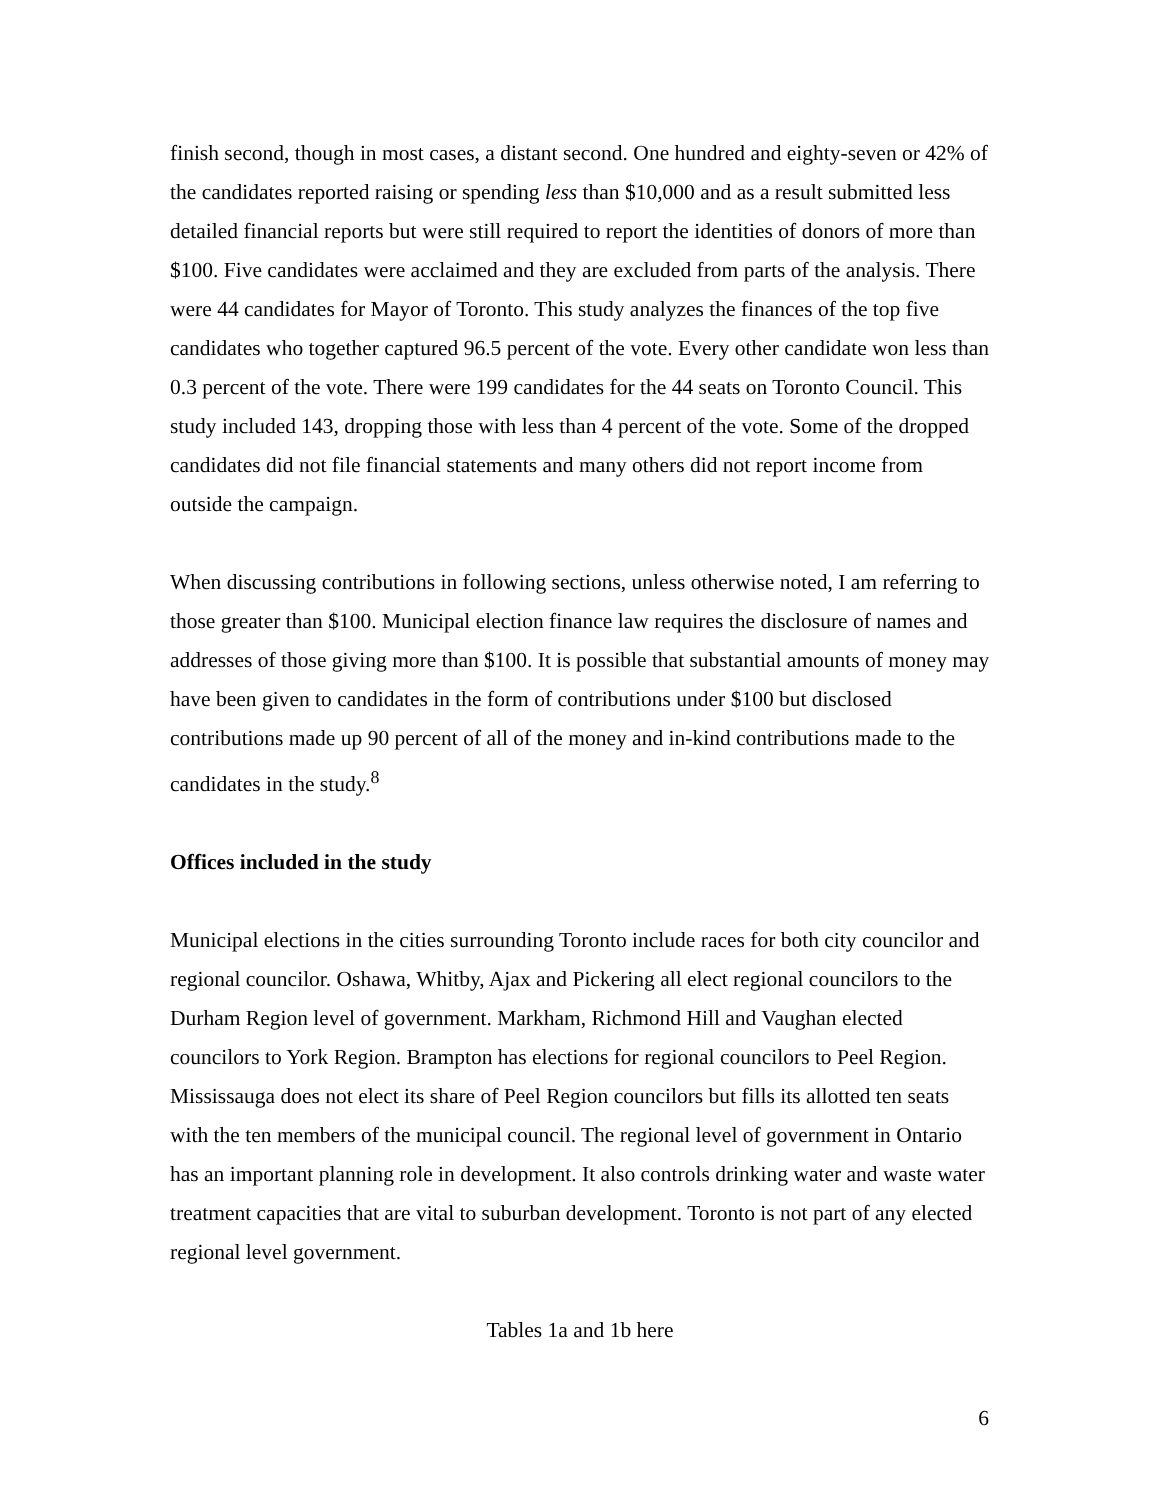finish second, though in most cases, a distant second. One hundred and eighty-seven or 42% of the candidates reported raising or spending less than $10,000 and as a result submitted less detailed financial reports but were still required to report the identities of donors of more than $100. Five candidates were acclaimed and they are excluded from parts of the analysis. There were 44 candidates for Mayor of Toronto. This study analyzes the finances of the top five candidates who together captured 96.5 percent of the vote. Every other candidate won less than 0.3 percent of the vote. There were 199 candidates for the 44 seats on Toronto Council. This study included 143, dropping those with less than 4 percent of the vote. Some of the dropped candidates did not file financial statements and many others did not report income from outside the campaign.
When discussing contributions in following sections, unless otherwise noted, I am referring to those greater than $100. Municipal election finance law requires the disclosure of names and addresses of those giving more than $100. It is possible that substantial amounts of money may have been given to candidates in the form of contributions under $100 but disclosed contributions made up 90 percent of all of the money and in-kind contributions made to the candidates in the study.<sup>8</sup>
Offices included in the study
Municipal elections in the cities surrounding Toronto include races for both city councilor and regional councilor. Oshawa, Whitby, Ajax and Pickering all elect regional councilors to the Durham Region level of government. Markham, Richmond Hill and Vaughan elected councilors to York Region. Brampton has elections for regional councilors to Peel Region. Mississauga does not elect its share of Peel Region councilors but fills its allotted ten seats with the ten members of the municipal council. The regional level of government in Ontario has an important planning role in development. It also controls drinking water and waste water treatment capacities that are vital to suburban development. Toronto is not part of any elected regional level government.
Tables 1a and 1b here
6